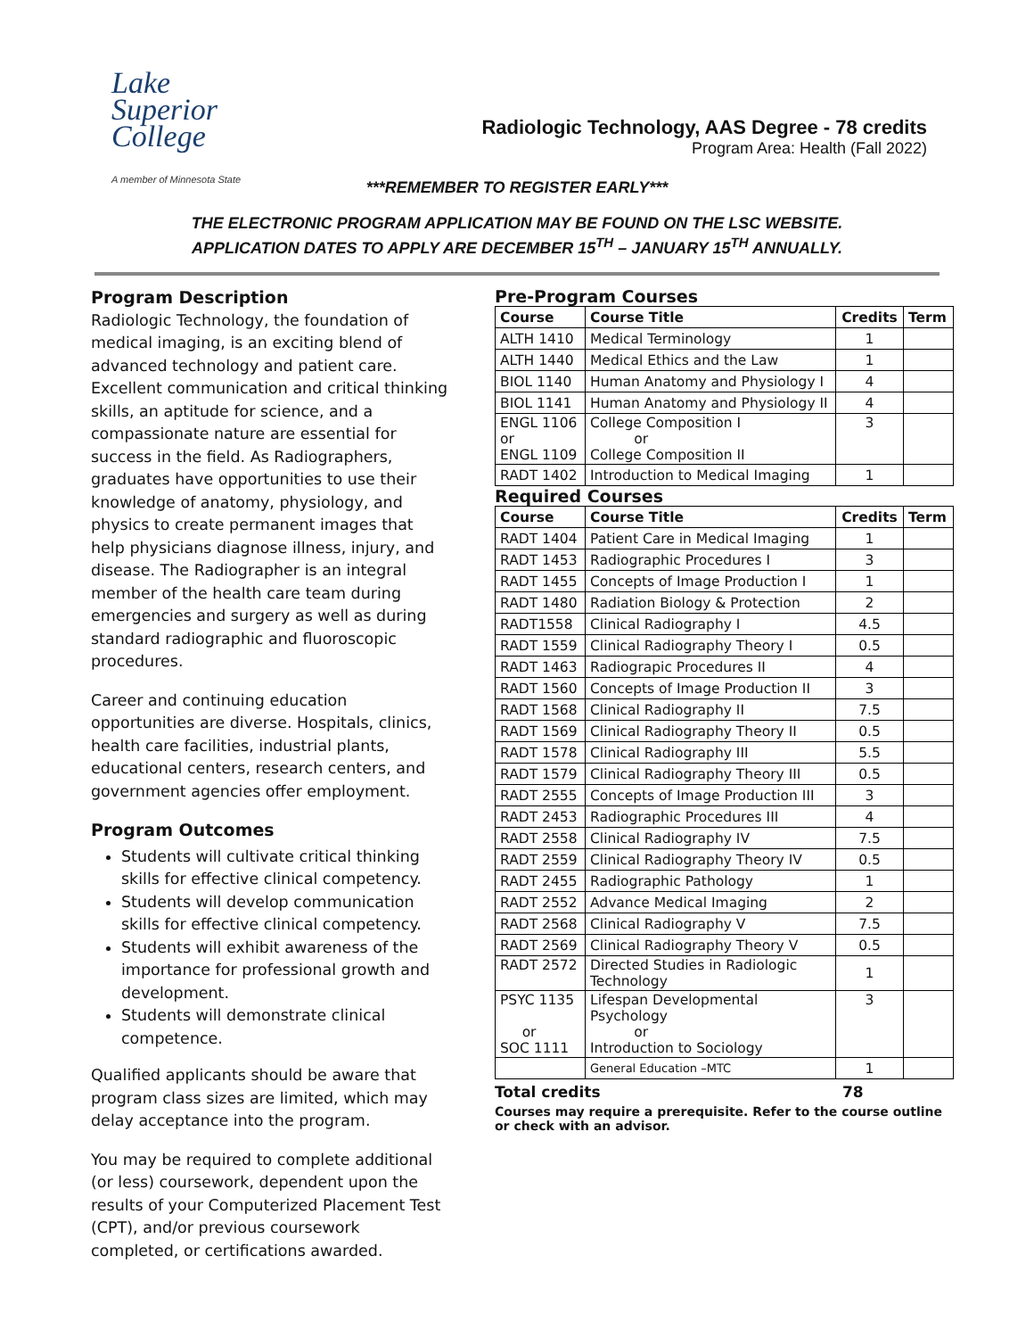Lake
Superior
College
A member of Minnesota State
Radiologic Technology, AAS Degree - 78 credits
Program Area: Health (Fall 2022)
***REMEMBER TO REGISTER EARLY***
THE ELECTRONIC PROGRAM APPLICATION MAY BE FOUND ON THE LSC WEBSITE.
APPLICATION DATES TO APPLY ARE DECEMBER 15<sup>TH</sup> – JANUARY 15<sup>TH</sup> ANNUALLY.
Program Description
Radiologic Technology, the foundation of medical imaging, is an exciting blend of advanced technology and patient care. Excellent communication and critical thinking skills, an aptitude for science, and a compassionate nature are essential for success in the field. As Radiographers, graduates have opportunities to use their knowledge of anatomy, physiology, and physics to create permanent images that help physicians diagnose illness, injury, and disease. The Radiographer is an integral member of the health care team during emergencies and surgery as well as during standard radiographic and fluoroscopic procedures.
Career and continuing education opportunities are diverse. Hospitals, clinics, health care facilities, industrial plants, educational centers, research centers, and government agencies offer employment.
Program Outcomes
Students will cultivate critical thinking skills for effective clinical competency.
Students will develop communication skills for effective clinical competency.
Students will exhibit awareness of the importance for professional growth and development.
Students will demonstrate clinical competence.
Qualified applicants should be aware that program class sizes are limited, which may delay acceptance into the program.
You may be required to complete additional (or less) coursework, dependent upon the results of your Computerized Placement Test (CPT), and/or previous coursework completed, or certifications awarded.
Pre-Program Courses
| Course | Course Title | Credits | Term |
| --- | --- | --- | --- |
| ALTH 1410 | Medical Terminology | 1 | |
| ALTH 1440 | Medical Ethics and the Law | 1 | |
| BIOL 1140 | Human Anatomy and Physiology I | 4 | |
| BIOL 1141 | Human Anatomy and Physiology II | 4 | |
| ENGL 1106 or ENGL 1109 | College Composition I or College Composition II | 3 | |
| RADT 1402 | Introduction to Medical Imaging | 1 | |
Required Courses
| Course | Course Title | Credits | Term |
| --- | --- | --- | --- |
| RADT 1404 | Patient Care in Medical Imaging | 1 | |
| RADT 1453 | Radiographic Procedures I | 3 | |
| RADT 1455 | Concepts of Image Production I | 1 | |
| RADT 1480 | Radiation Biology & Protection | 2 | |
| RADT1558 | Clinical Radiography I | 4.5 | |
| RADT 1559 | Clinical Radiography Theory I | 0.5 | |
| RADT 1463 | Radiograpic Procedures II | 4 | |
| RADT 1560 | Concepts of Image Production II | 3 | |
| RADT 1568 | Clinical Radiography II | 7.5 | |
| RADT 1569 | Clinical Radiography Theory II | 0.5 | |
| RADT 1578 | Clinical Radiography III | 5.5 | |
| RADT 1579 | Clinical Radiography Theory III | 0.5 | |
| RADT 2555 | Concepts of Image Production III | 3 | |
| RADT 2453 | Radiographic Procedures III | 4 | |
| RADT 2558 | Clinical Radiography IV | 7.5 | |
| RADT 2559 | Clinical Radiography Theory IV | 0.5 | |
| RADT 2455 | Radiographic Pathology | 1 | |
| RADT 2552 | Advance Medical Imaging | 2 | |
| RADT 2568 | Clinical Radiography V | 7.5 | |
| RADT 2569 | Clinical Radiography Theory V | 0.5 | |
| RADT 2572 | Directed Studies in Radiologic Technology | 1 | |
| PSYC 1135 or SOC 1111 | Lifespan Developmental Psychology or Introduction to Sociology | 3 | |
| | General Education –MTC | 1 | |
Total credits 78
Courses may require a prerequisite. Refer to the course outline or check with an advisor.